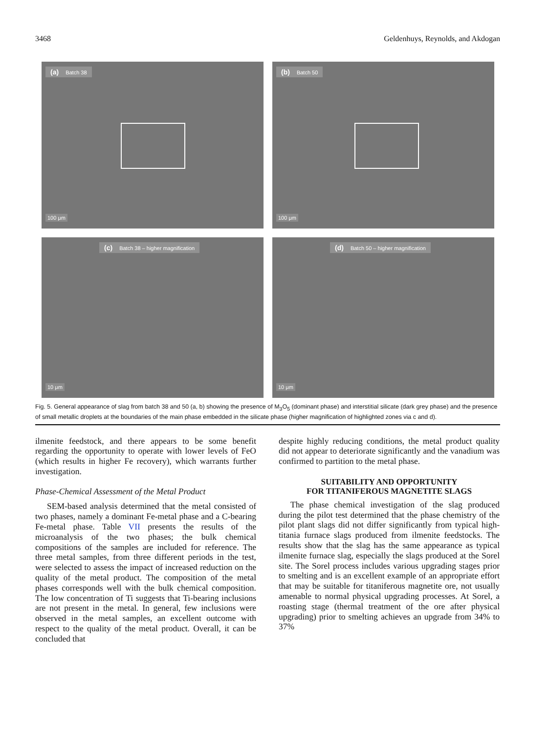3468 Geldenhuys, Reynolds, and Akdogan
(a) Batch 38
100 μm
(b) Batch 50
100 μm
(c) Batch 38 – higher magnification
10 μm
(d) Batch 50 – higher magnification
10 μm
Fig. 5. General appearance of slag from batch 38 and 50 (a, b) showing the presence of M<sub>3</sub>O<sub>5</sub> (dominant phase) and interstitial silicate (dark grey phase) and the presence of small metallic droplets at the boundaries of the main phase embedded in the silicate phase (higher magnification of highlighted zones via c and d).
ilmenite feedstock, and there appears to be some benefit regarding the opportunity to operate with lower levels of FeO (which results in higher Fe recovery), which warrants further investigation.
Phase-Chemical Assessment of the Metal Product
SEM-based analysis determined that the metal consisted of two phases, namely a dominant Fe-metal phase and a C-bearing Fe-metal phase. Table VII presents the results of the microanalysis of the two phases; the bulk chemical compositions of the samples are included for reference. The three metal samples, from three different periods in the test, were selected to assess the impact of increased reduction on the quality of the metal product. The composition of the metal phases corresponds well with the bulk chemical composition. The low concentration of Ti suggests that Ti-bearing inclusions are not present in the metal. In general, few inclusions were observed in the metal samples, an excellent outcome with respect to the quality of the metal product. Overall, it can be concluded that
despite highly reducing conditions, the metal product quality did not appear to deteriorate significantly and the vanadium was confirmed to partition to the metal phase.
SUITABILITY AND OPPORTUNITY
FOR TITANIFEROUS MAGNETITE SLAGS
The phase chemical investigation of the slag produced during the pilot test determined that the phase chemistry of the pilot plant slags did not differ significantly from typical high-titania furnace slags produced from ilmenite feedstocks. The results show that the slag has the same appearance as typical ilmenite furnace slag, especially the slags produced at the Sorel site. The Sorel process includes various upgrading stages prior to smelting and is an excellent example of an appropriate effort that may be suitable for titaniferous magnetite ore, not usually amenable to normal physical upgrading processes. At Sorel, a roasting stage (thermal treatment of the ore after physical upgrading) prior to smelting achieves an upgrade from 34% to 37%